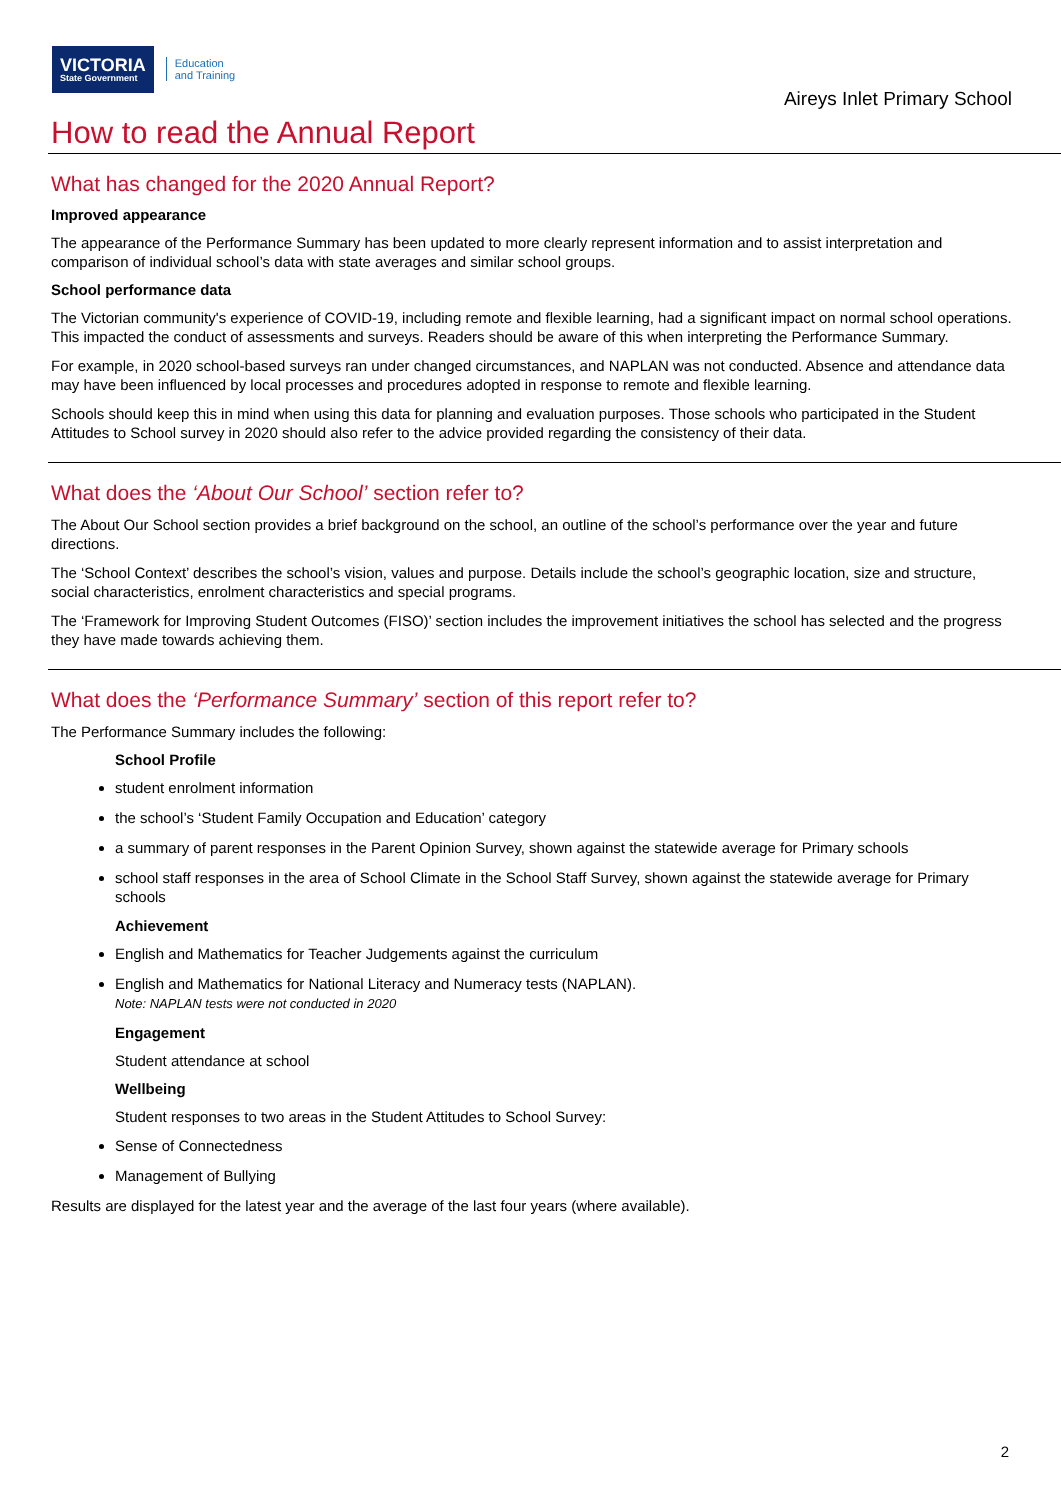VICTORIA
State Government
Education
and Training
Aireys Inlet Primary School
How to read the Annual Report
What has changed for the 2020 Annual Report?
Improved appearance
The appearance of the Performance Summary has been updated to more clearly represent information and to assist interpretation and comparison of individual school’s data with state averages and similar school groups.
School performance data
The Victorian community's experience of COVID-19, including remote and flexible learning, had a significant impact on normal school operations. This impacted the conduct of assessments and surveys. Readers should be aware of this when interpreting the Performance Summary.
For example, in 2020 school-based surveys ran under changed circumstances, and NAPLAN was not conducted. Absence and attendance data may have been influenced by local processes and procedures adopted in response to remote and flexible learning.
Schools should keep this in mind when using this data for planning and evaluation purposes. Those schools who participated in the Student Attitudes to School survey in 2020 should also refer to the advice provided regarding the consistency of their data.
What does the ‘About Our School’ section refer to?
The About Our School section provides a brief background on the school, an outline of the school’s performance over the year and future directions.
The ‘School Context’ describes the school’s vision, values and purpose. Details include the school’s geographic location, size and structure, social characteristics, enrolment characteristics and special programs.
The ‘Framework for Improving Student Outcomes (FISO)’ section includes the improvement initiatives the school has selected and the progress they have made towards achieving them.
What does the ‘Performance Summary’ section of this report refer to?
The Performance Summary includes the following:
School Profile
student enrolment information
the school’s ‘Student Family Occupation and Education’ category
a summary of parent responses in the Parent Opinion Survey, shown against the statewide average for Primary schools
school staff responses in the area of School Climate in the School Staff Survey, shown against the statewide average for Primary schools
Achievement
English and Mathematics for Teacher Judgements against the curriculum
English and Mathematics for National Literacy and Numeracy tests (NAPLAN).
Note: NAPLAN tests were not conducted in 2020
Engagement
Student attendance at school
Wellbeing
Student responses to two areas in the Student Attitudes to School Survey:
Sense of Connectedness
Management of Bullying
Results are displayed for the latest year and the average of the last four years (where available).
2